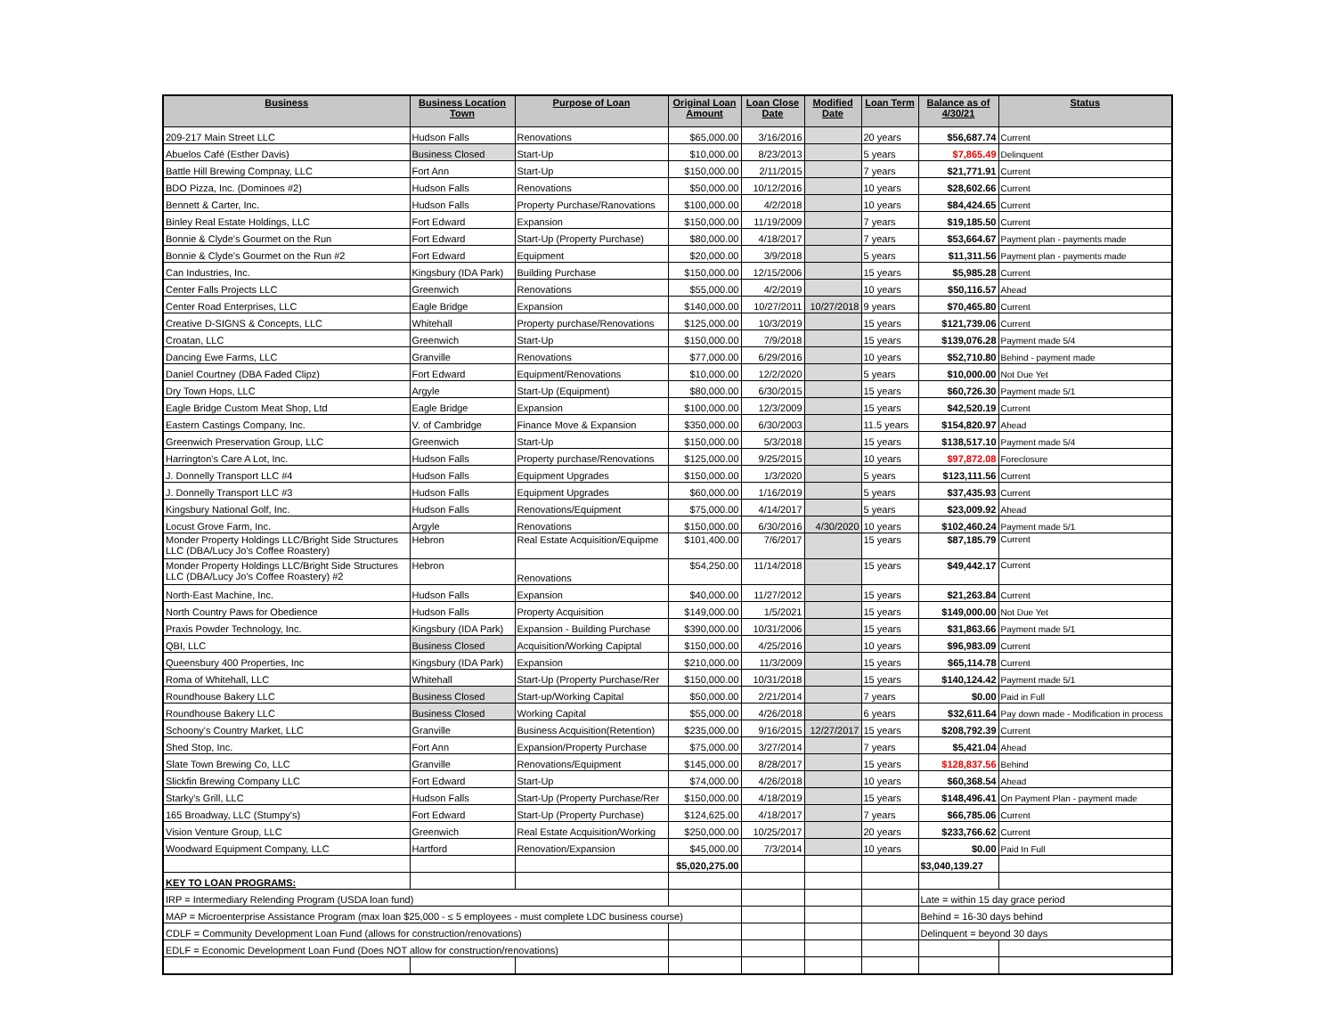| Business | Business Location Town | Purpose of Loan | Original Loan Amount | Loan Close Date | Modified Date | Loan Term | Balance as of 4/30/21 | Status |
| --- | --- | --- | --- | --- | --- | --- | --- | --- |
| 209-217 Main Street LLC | Hudson Falls | Renovations | $65,000.00 | 3/16/2016 | | 20 years | $56,687.74 | Current |
| Abuelos Café (Esther Davis) | Business Closed | Start-Up | $10,000.00 | 8/23/2013 | | 5 years | $7,865.49 | Delinquent |
| Battle Hill Brewing Compnay, LLC | Fort Ann | Start-Up | $150,000.00 | 2/11/2015 | | 7 years | $21,771.91 | Current |
| BDO Pizza, Inc. (Dominoes #2) | Hudson Falls | Renovations | $50,000.00 | 10/12/2016 | | 10 years | $28,602.66 | Current |
| Bennett & Carter, Inc. | Hudson Falls | Property Purchase/Ranovations | $100,000.00 | 4/2/2018 | | 10 years | $84,424.65 | Current |
| Binley Real Estate Holdings, LLC | Fort Edward | Expansion | $150,000.00 | 11/19/2009 | | 7 years | $19,185.50 | Current |
| Bonnie & Clyde's Gourmet on the Run | Fort Edward | Start-Up (Property Purchase) | $80,000.00 | 4/18/2017 | | 7 years | $53,664.67 | Payment plan - payments made |
| Bonnie & Clyde's Gourmet on the Run #2 | Fort Edward | Equipment | $20,000.00 | 3/9/2018 | | 5 years | $11,311.56 | Payment plan - payments made |
| Can Industries, Inc. | Kingsbury (IDA Park) | Building Purchase | $150,000.00 | 12/15/2006 | | 15 years | $5,985.28 | Current |
| Center Falls Projects LLC | Greenwich | Renovations | $55,000.00 | 4/2/2019 | | 10 years | $50,116.57 | Ahead |
| Center Road Enterprises, LLC | Eagle Bridge | Expansion | $140,000.00 | 10/27/2011 | 10/27/2018 | 9 years | $70,465.80 | Current |
| Creative D-SIGNS & Concepts, LLC | Whitehall | Property purchase/Renovations | $125,000.00 | 10/3/2019 | | 15 years | $121,739.06 | Current |
| Croatan, LLC | Greenwich | Start-Up | $150,000.00 | 7/9/2018 | | 15 years | $139,076.28 | Payment made 5/4 |
| Dancing Ewe Farms, LLC | Granville | Renovations | $77,000.00 | 6/29/2016 | | 10 years | $52,710.80 | Behind - payment made |
| Daniel Courtney (DBA Faded Clipz) | Fort Edward | Equipment/Renovations | $10,000.00 | 12/2/2020 | | 5 years | $10,000.00 | Not Due Yet |
| Dry Town Hops, LLC | Argyle | Start-Up (Equipment) | $80,000.00 | 6/30/2015 | | 15 years | $60,726.30 | Payment made 5/1 |
| Eagle Bridge Custom Meat Shop, Ltd | Eagle Bridge | Expansion | $100,000.00 | 12/3/2009 | | 15 years | $42,520.19 | Current |
| Eastern Castings Company, Inc. | V. of Cambridge | Finance Move & Expansion | $350,000.00 | 6/30/2003 | | 11.5 years | $154,820.97 | Ahead |
| Greenwich Preservation Group, LLC | Greenwich | Start-Up | $150,000.00 | 5/3/2018 | | 15 years | $138,517.10 | Payment made 5/4 |
| Harrington's Care A Lot, Inc. | Hudson Falls | Property purchase/Renovations | $125,000.00 | 9/25/2015 | | 10 years | $97,872.08 | Foreclosure |
| J. Donnelly Transport LLC #4 | Hudson Falls | Equipment Upgrades | $150,000.00 | 1/3/2020 | | 5 years | $123,111.56 | Current |
| J. Donnelly Transport LLC #3 | Hudson Falls | Equipment Upgrades | $60,000.00 | 1/16/2019 | | 5 years | $37,435.93 | Current |
| Kingsbury National Golf, Inc. | Hudson Falls | Renovations/Equipment | $75,000.00 | 4/14/2017 | | 5 years | $23,009.92 | Ahead |
| Locust Grove Farm, Inc. | Argyle | Renovations | $150,000.00 | 6/30/2016 | 4/30/2020 | 10 years | $102,460.24 | Payment made 5/1 |
| Monder Property Holdings LLC/Bright Side Structures LLC (DBA/Lucy Jo's Coffee Roastery) | Hebron | Real Estate Acquisition/Equipme | $101,400.00 | 7/6/2017 | | 15 years | $87,185.79 | Current |
| Monder Property Holdings LLC/Bright Side Structures LLC (DBA/Lucy Jo's Coffee Roastery) #2 | Hebron | Renovations | $54,250.00 | 11/14/2018 | | 15 years | $49,442.17 | Current |
| North-East Machine, Inc. | Hudson Falls | Expansion | $40,000.00 | 11/27/2012 | | 15 years | $21,263.84 | Current |
| North Country Paws for Obedience | Hudson Falls | Property Acquisition | $149,000.00 | 1/5/2021 | | 15 years | $149,000.00 | Not Due Yet |
| Praxis Powder Technology, Inc. | Kingsbury (IDA Park) | Expansion - Building Purchase | $390,000.00 | 10/31/2006 | | 15 years | $31,863.66 | Payment made 5/1 |
| QBI, LLC | Business Closed | Acquisition/Working Capiptal | $150,000.00 | 4/25/2016 | | 10 years | $96,983.09 | Current |
| Queensbury 400 Properties, Inc | Kingsbury (IDA Park) | Expansion | $210,000.00 | 11/3/2009 | | 15 years | $65,114.78 | Current |
| Roma of Whitehall, LLC | Whitehall | Start-Up (Property Purchase/Rer | $150,000.00 | 10/31/2018 | | 15 years | $140,124.42 | Payment made 5/1 |
| Roundhouse Bakery LLC | Business Closed | Start-up/Working Capital | $50,000.00 | 2/21/2014 | | 7 years | $0.00 | Paid in Full |
| Roundhouse Bakery LLC | Business Closed | Working Capital | $55,000.00 | 4/26/2018 | | 6 years | $32,611.64 | Pay down made - Modification in process |
| Schoony's Country Market, LLC | Granville | Business Acquisition(Retention) | $235,000.00 | 9/16/2015 | 12/27/2017 | 15 years | $208,792.39 | Current |
| Shed Stop, Inc. | Fort Ann | Expansion/Property Purchase | $75,000.00 | 3/27/2014 | | 7 years | $5,421.04 | Ahead |
| Slate Town Brewing Co, LLC | Granville | Renovations/Equipment | $145,000.00 | 8/28/2017 | | 15 years | $128,837.56 | Behind |
| Slickfin Brewing Company LLC | Fort Edward | Start-Up | $74,000.00 | 4/26/2018 | | 10 years | $60,368.54 | Ahead |
| Starky's Grill, LLC | Hudson Falls | Start-Up (Property Purchase/Rer | $150,000.00 | 4/18/2019 | | 15 years | $148,496.41 | On Payment Plan - payment made |
| 165 Broadway, LLC (Stumpy's) | Fort Edward | Start-Up (Property Purchase) | $124,625.00 | 4/18/2017 | | 7 years | $66,785.06 | Current |
| Vision Venture Group, LLC | Greenwich | Real Estate Acquisition/Working | $250,000.00 | 10/25/2017 | | 20 years | $233,766.62 | Current |
| Woodward Equipment Company, LLC | Hartford | Renovation/Expansion | $45,000.00 | 7/3/2014 | | 10 years | $0.00 | Paid In Full |
| | | | $5,020,275.00 | | | | $3,040,139.27 | |
| KEY TO LOAN PROGRAMS: | | | | | | | | |
| IRP = Intermediary Relending Program (USDA loan fund) | | | | | | | Late = within 15 day grace period | |
| MAP = Microenterprise Assistance Program (max loan $25,000 - ≤ 5 employees - must complete LDC business course) | | | | | | | Behind = 16-30 days behind | |
| CDLF = Community Development Loan Fund (allows for construction/renovations) | | | | | | | Delinquent = beyond 30 days | |
| EDLF = Economic Development Loan Fund (Does NOT allow for construction/renovations) | | | | | | | | |